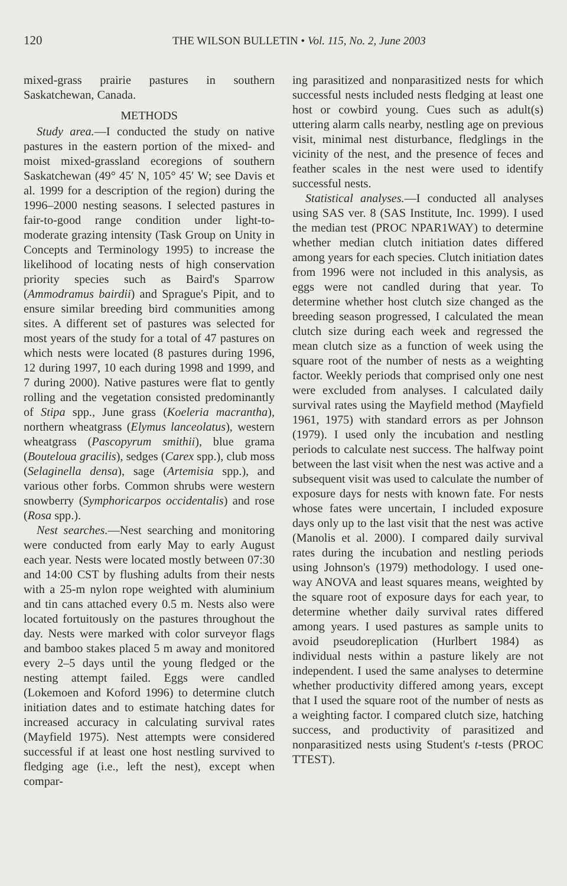120 THE WILSON BULLETIN • Vol. 115, No. 2, June 2003
mixed-grass prairie pastures in southern Saskatchewan, Canada.
METHODS
Study area.—I conducted the study on native pastures in the eastern portion of the mixed- and moist mixed-grassland ecoregions of southern Saskatchewan (49° 45′ N, 105° 45′ W; see Davis et al. 1999 for a description of the region) during the 1996–2000 nesting seasons. I selected pastures in fair-to-good range condition under light-to-moderate grazing intensity (Task Group on Unity in Concepts and Terminology 1995) to increase the likelihood of locating nests of high conservation priority species such as Baird's Sparrow (Ammodramus bairdii) and Sprague's Pipit, and to ensure similar breeding bird communities among sites. A different set of pastures was selected for most years of the study for a total of 47 pastures on which nests were located (8 pastures during 1996, 12 during 1997, 10 each during 1998 and 1999, and 7 during 2000). Native pastures were flat to gently rolling and the vegetation consisted predominantly of Stipa spp., June grass (Koeleria macrantha), northern wheatgrass (Elymus lanceolatus), western wheatgrass (Pascopyrum smithii), blue grama (Bouteloua gracilis), sedges (Carex spp.), club moss (Selaginella densa), sage (Artemisia spp.), and various other forbs. Common shrubs were western snowberry (Symphoricarpos occidentalis) and rose (Rosa spp.).
Nest searches.—Nest searching and monitoring were conducted from early May to early August each year. Nests were located mostly between 07:30 and 14:00 CST by flushing adults from their nests with a 25-m nylon rope weighted with aluminium and tin cans attached every 0.5 m. Nests also were located fortuitously on the pastures throughout the day. Nests were marked with color surveyor flags and bamboo stakes placed 5 m away and monitored every 2–5 days until the young fledged or the nesting attempt failed. Eggs were candled (Lokemoen and Koford 1996) to determine clutch initiation dates and to estimate hatching dates for increased accuracy in calculating survival rates (Mayfield 1975). Nest attempts were considered successful if at least one host nestling survived to fledging age (i.e., left the nest), except when compar-
ing parasitized and nonparasitized nests for which successful nests included nests fledging at least one host or cowbird young. Cues such as adult(s) uttering alarm calls nearby, nestling age on previous visit, minimal nest disturbance, fledglings in the vicinity of the nest, and the presence of feces and feather scales in the nest were used to identify successful nests.
Statistical analyses.—I conducted all analyses using SAS ver. 8 (SAS Institute, Inc. 1999). I used the median test (PROC NPAR1WAY) to determine whether median clutch initiation dates differed among years for each species. Clutch initiation dates from 1996 were not included in this analysis, as eggs were not candled during that year. To determine whether host clutch size changed as the breeding season progressed, I calculated the mean clutch size during each week and regressed the mean clutch size as a function of week using the square root of the number of nests as a weighting factor. Weekly periods that comprised only one nest were excluded from analyses. I calculated daily survival rates using the Mayfield method (Mayfield 1961, 1975) with standard errors as per Johnson (1979). I used only the incubation and nestling periods to calculate nest success. The halfway point between the last visit when the nest was active and a subsequent visit was used to calculate the number of exposure days for nests with known fate. For nests whose fates were uncertain, I included exposure days only up to the last visit that the nest was active (Manolis et al. 2000). I compared daily survival rates during the incubation and nestling periods using Johnson's (1979) methodology. I used one-way ANOVA and least squares means, weighted by the square root of exposure days for each year, to determine whether daily survival rates differed among years. I used pastures as sample units to avoid pseudoreplication (Hurlbert 1984) as individual nests within a pasture likely are not independent. I used the same analyses to determine whether productivity differed among years, except that I used the square root of the number of nests as a weighting factor. I compared clutch size, hatching success, and productivity of parasitized and nonparasitized nests using Student's t-tests (PROC TTEST).